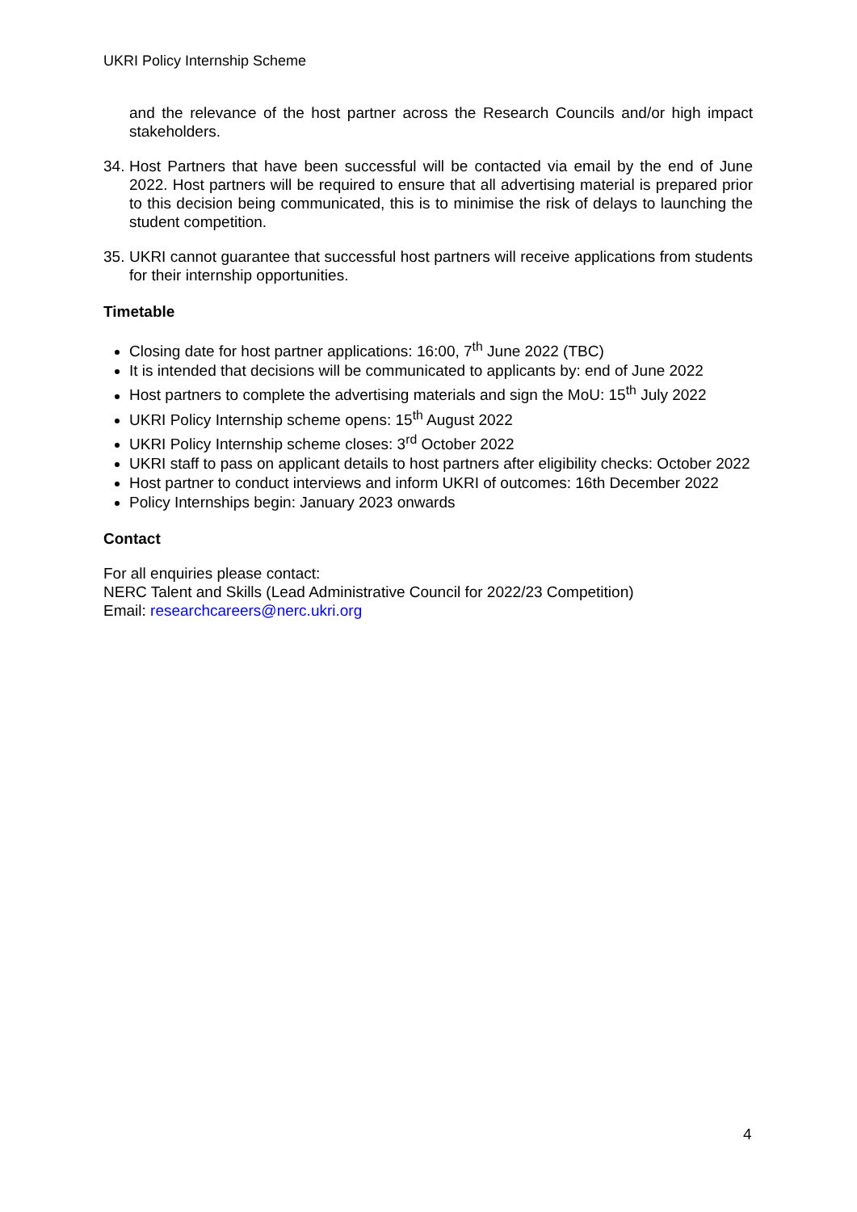UKRI Policy Internship Scheme
and the relevance of the host partner across the Research Councils and/or high impact stakeholders.
34. Host Partners that have been successful will be contacted via email by the end of June 2022. Host partners will be required to ensure that all advertising material is prepared prior to this decision being communicated, this is to minimise the risk of delays to launching the student competition.
35. UKRI cannot guarantee that successful host partners will receive applications from students for their internship opportunities.
Timetable
Closing date for host partner applications: 16:00, 7<sup>th</sup> June 2022 (TBC)
It is intended that decisions will be communicated to applicants by: end of June 2022
Host partners to complete the advertising materials and sign the MoU: 15<sup>th</sup> July 2022
UKRI Policy Internship scheme opens: 15<sup>th</sup> August 2022
UKRI Policy Internship scheme closes: 3<sup>rd</sup> October 2022
UKRI staff to pass on applicant details to host partners after eligibility checks: October 2022
Host partner to conduct interviews and inform UKRI of outcomes: 16th December 2022
Policy Internships begin: January 2023 onwards
Contact
For all enquiries please contact:
NERC Talent and Skills (Lead Administrative Council for 2022/23 Competition)
Email: researchcareers@nerc.ukri.org
4